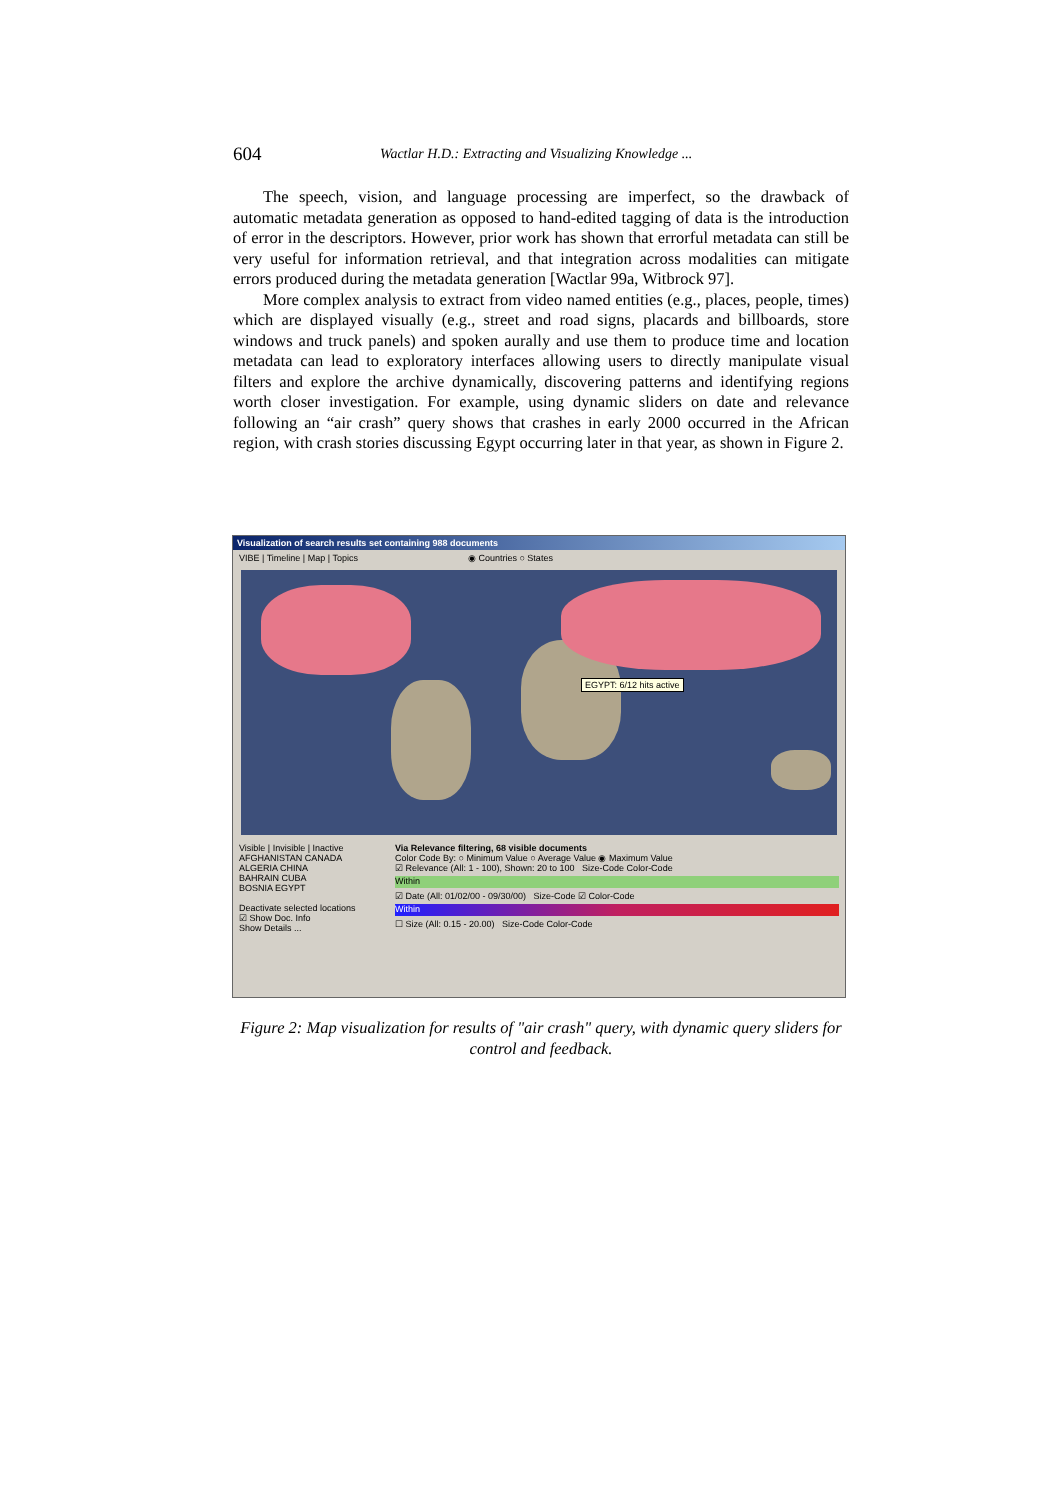604
Wactlar H.D.: Extracting and Visualizing Knowledge ...
The speech, vision, and language processing are imperfect, so the drawback of automatic metadata generation as opposed to hand-edited tagging of data is the introduction of error in the descriptors. However, prior work has shown that errorful metadata can still be very useful for information retrieval, and that integration across modalities can mitigate errors produced during the metadata generation [Wactlar 99a, Witbrock 97].
More complex analysis to extract from video named entities (e.g., places, people, times) which are displayed visually (e.g., street and road signs, placards and billboards, store windows and truck panels) and spoken aurally and use them to produce time and location metadata can lead to exploratory interfaces allowing users to directly manipulate visual filters and explore the archive dynamically, discovering patterns and identifying regions worth closer investigation. For example, using dynamic sliders on date and relevance following an “air crash” query shows that crashes in early 2000 occurred in the African region, with crash stories discussing Egypt occurring later in that year, as shown in Figure 2.
Visualization of search results set containing 988 documents
VIBE | Timeline | Map | Topics ◉ Countries ○ States
EGYPT: 6/12 hits active
Visible | Invisible | Inactive
AFGHANISTAN CANADA
ALGERIA CHINA
BAHRAIN CUBA
BOSNIA EGYPT
Deactivate selected locations
☑ Show Doc. Info
Show Details ...
Via Relevance filtering, 68 visible documents
Color Code By: ○ Minimum Value ○ Average Value ◉ Maximum Value
☑ Relevance (All: 1 - 100), Shown: 20 to 100 Size-Code Color-Code
Within
☑ Date (All: 01/02/00 - 09/30/00) Size-Code ☑ Color-Code
Within
☐ Size (All: 0.15 - 20.00) Size-Code Color-Code
Figure 2: Map visualization for results of "air crash" query, with dynamic query sliders for control and feedback.